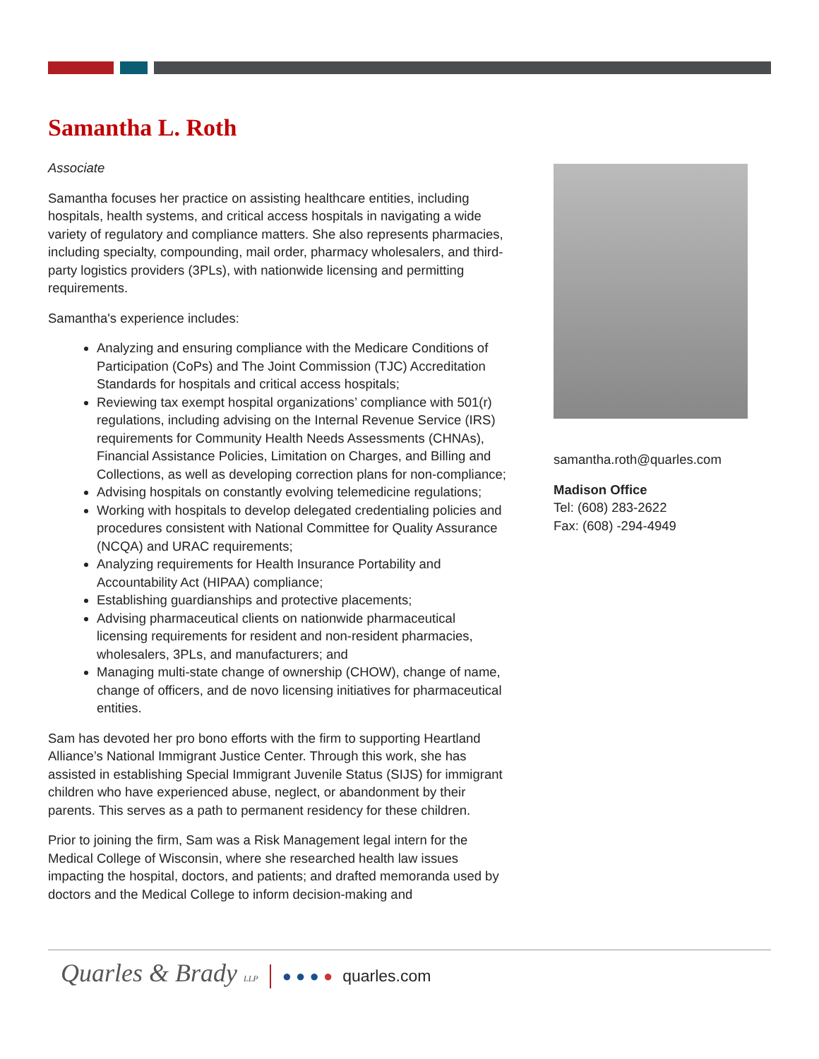Samantha L. Roth
Associate
Samantha focuses her practice on assisting healthcare entities, including hospitals, health systems, and critical access hospitals in navigating a wide variety of regulatory and compliance matters. She also represents pharmacies, including specialty, compounding, mail order, pharmacy wholesalers, and third-party logistics providers (3PLs), with nationwide licensing and permitting requirements.
Samantha's experience includes:
Analyzing and ensuring compliance with the Medicare Conditions of Participation (CoPs) and The Joint Commission (TJC) Accreditation Standards for hospitals and critical access hospitals;
Reviewing tax exempt hospital organizations’ compliance with 501(r) regulations, including advising on the Internal Revenue Service (IRS) requirements for Community Health Needs Assessments (CHNAs), Financial Assistance Policies, Limitation on Charges, and Billing and Collections, as well as developing correction plans for non-compliance;
Advising hospitals on constantly evolving telemedicine regulations;
Working with hospitals to develop delegated credentialing policies and procedures consistent with National Committee for Quality Assurance (NCQA) and URAC requirements;
Analyzing requirements for Health Insurance Portability and Accountability Act (HIPAA) compliance;
Establishing guardianships and protective placements;
Advising pharmaceutical clients on nationwide pharmaceutical licensing requirements for resident and non-resident pharmacies, wholesalers, 3PLs, and manufacturers; and
Managing multi-state change of ownership (CHOW), change of name, change of officers, and de novo licensing initiatives for pharmaceutical entities.
Sam has devoted her pro bono efforts with the firm to supporting Heartland Alliance’s National Immigrant Justice Center. Through this work, she has assisted in establishing Special Immigrant Juvenile Status (SIJS) for immigrant children who have experienced abuse, neglect, or abandonment by their parents. This serves as a path to permanent residency for these children.
Prior to joining the firm, Sam was a Risk Management legal intern for the Medical College of Wisconsin, where she researched health law issues impacting the hospital, doctors, and patients; and drafted memoranda used by doctors and the Medical College to inform decision-making and
samantha.roth@quarles.com
Madison Office
Tel: (608) 283-2622
Fax: (608) -294-4949
Quarles & Brady LLP ● ● ● ● quarles.com